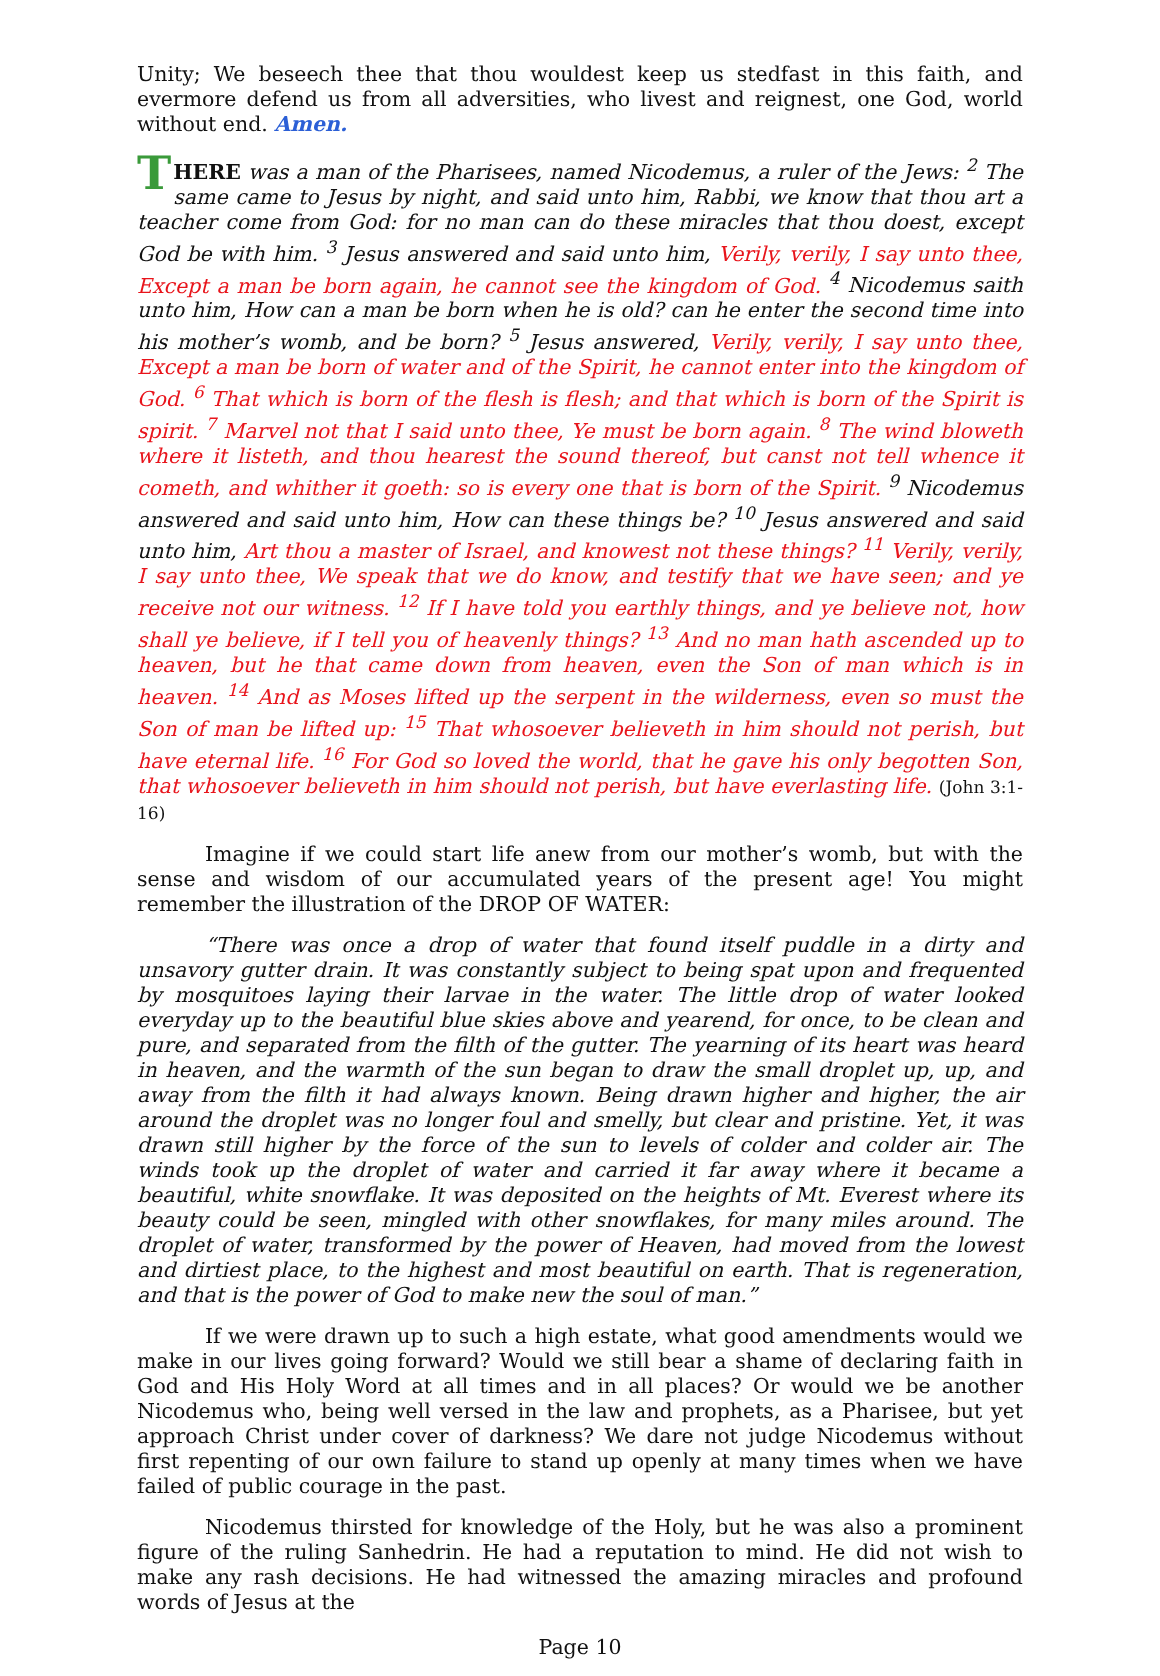Unity; We beseech thee that thou wouldest keep us stedfast in this faith, and evermore defend us from all adversities, who livest and reignest, one God, world without end. Amen.
THERE was a man of the Pharisees, named Nicodemus, a ruler of the Jews: <sup>2</sup> The same came to Jesus by night, and said unto him, Rabbi, we know that thou art a teacher come from God: for no man can do these miracles that thou doest, except God be with him. <sup>3</sup> Jesus answered and said unto him, Verily, verily, I say unto thee, Except a man be born again, he cannot see the kingdom of God. <sup>4</sup> Nicodemus saith unto him, How can a man be born when he is old? can he enter the second time into his mother’s womb, and be born? <sup>5</sup> Jesus answered, Verily, verily, I say unto thee, Except a man be born of water and of the Spirit, he cannot enter into the kingdom of God. <sup>6</sup> That which is born of the flesh is flesh; and that which is born of the Spirit is spirit. <sup>7</sup> Marvel not that I said unto thee, Ye must be born again. <sup>8</sup> The wind bloweth where it listeth, and thou hearest the sound thereof, but canst not tell whence it cometh, and whither it goeth: so is every one that is born of the Spirit. <sup>9</sup> Nicodemus answered and said unto him, How can these things be? <sup>10</sup> Jesus answered and said unto him, Art thou a master of Israel, and knowest not these things? <sup>11</sup> Verily, verily, I say unto thee, We speak that we do know, and testify that we have seen; and ye receive not our witness. <sup>12</sup> If I have told you earthly things, and ye believe not, how shall ye believe, if I tell you of heavenly things? <sup>13</sup> And no man hath ascended up to heaven, but he that came down from heaven, even the Son of man which is in heaven. <sup>14</sup> And as Moses lifted up the serpent in the wilderness, even so must the Son of man be lifted up: <sup>15</sup> That whosoever believeth in him should not perish, but have eternal life. <sup>16</sup> For God so loved the world, that he gave his only begotten Son, that whosoever believeth in him should not perish, but have everlasting life. (John 3:1-16)
Imagine if we could start life anew from our mother’s womb, but with the sense and wisdom of our accumulated years of the present age! You might remember the illustration of the DROP OF WATER:
“There was once a drop of water that found itself puddle in a dirty and unsavory gutter drain. It was constantly subject to being spat upon and frequented by mosquitoes laying their larvae in the water. The little drop of water looked everyday up to the beautiful blue skies above and yearend, for once, to be clean and pure, and separated from the filth of the gutter. The yearning of its heart was heard in heaven, and the warmth of the sun began to draw the small droplet up, up, and away from the filth it had always known. Being drawn higher and higher, the air around the droplet was no longer foul and smelly, but clear and pristine. Yet, it was drawn still higher by the force of the sun to levels of colder and colder air. The winds took up the droplet of water and carried it far away where it became a beautiful, white snowflake. It was deposited on the heights of Mt. Everest where its beauty could be seen, mingled with other snowflakes, for many miles around. The droplet of water, transformed by the power of Heaven, had moved from the lowest and dirtiest place, to the highest and most beautiful on earth. That is regeneration, and that is the power of God to make new the soul of man.”
If we were drawn up to such a high estate, what good amendments would we make in our lives going forward? Would we still bear a shame of declaring faith in God and His Holy Word at all times and in all places? Or would we be another Nicodemus who, being well versed in the law and prophets, as a Pharisee, but yet approach Christ under cover of darkness? We dare not judge Nicodemus without first repenting of our own failure to stand up openly at many times when we have failed of public courage in the past.
Nicodemus thirsted for knowledge of the Holy, but he was also a prominent figure of the ruling Sanhedrin. He had a reputation to mind. He did not wish to make any rash decisions. He had witnessed the amazing miracles and profound words of Jesus at the
Page 10